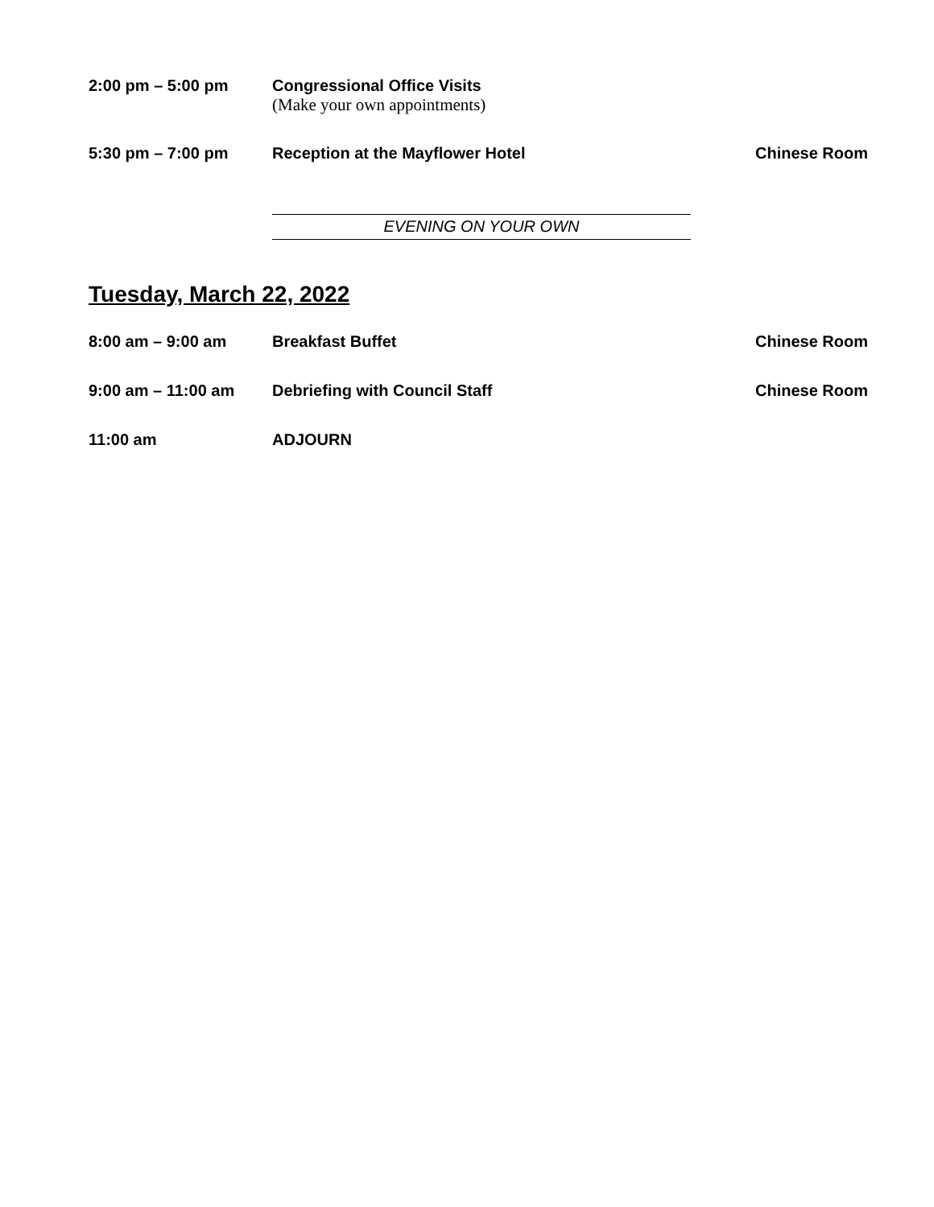2:00 pm – 5:00 pm Congressional Office Visits
(Make your own appointments)
5:30 pm – 7:00 pm Reception at the Mayflower Hotel
Chinese Room
EVENING ON YOUR OWN
Tuesday, March 22, 2022
8:00 am – 9:00 am Breakfast Buffet Chinese Room
9:00 am – 11:00 am Debriefing with Council Staff Chinese Room
11:00 am ADJOURN